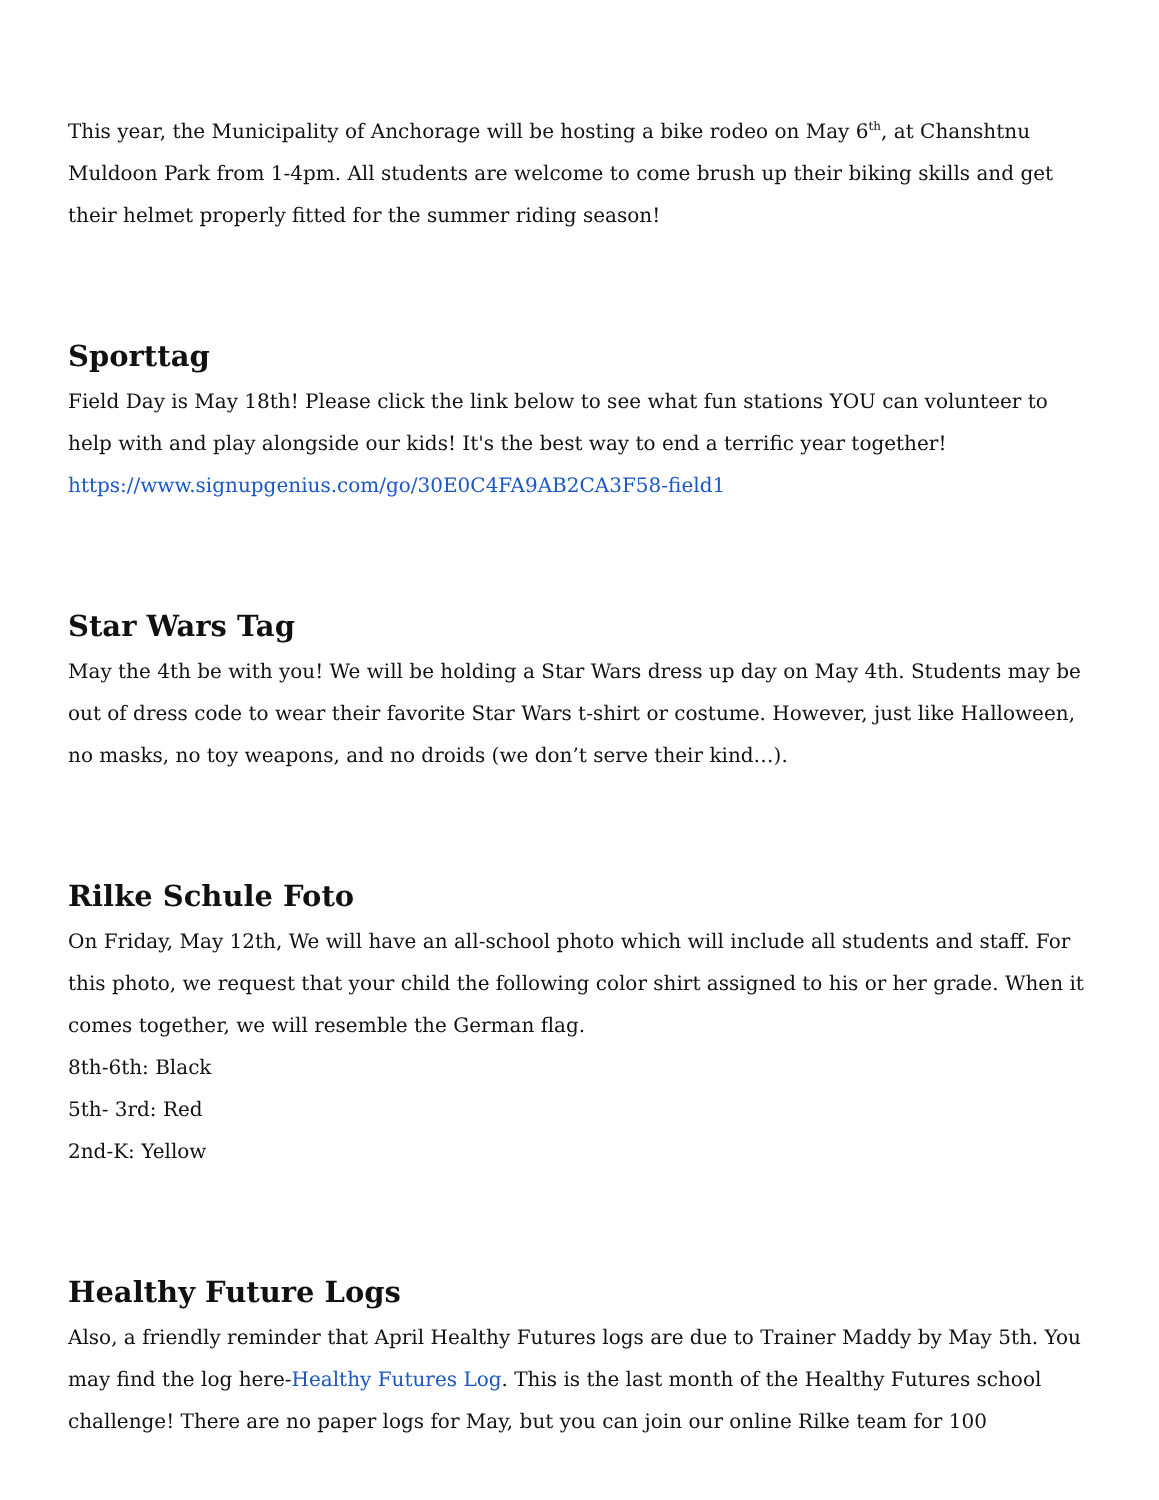This year, the Municipality of Anchorage will be hosting a bike rodeo on May 6<sup>th</sup>, at Chanshtnu Muldoon Park from 1-4pm. All students are welcome to come brush up their biking skills and get their helmet properly fitted for the summer riding season!
Sporttag
Field Day is May 18th! Please click the link below to see what fun stations YOU can volunteer to help with and play alongside our kids! It's the best way to end a terrific year together!
https://www.signupgenius.com/go/30E0C4FA9AB2CA3F58-field1
Star Wars Tag
May the 4th be with you! We will be holding a Star Wars dress up day on May 4th. Students may be out of dress code to wear their favorite Star Wars t-shirt or costume. However, just like Halloween, no masks, no toy weapons, and no droids (we don’t serve their kind…).
Rilke Schule Foto
On Friday, May 12th, We will have an all-school photo which will include all students and staff. For this photo, we request that your child the following color shirt assigned to his or her grade. When it comes together, we will resemble the German flag.
8th-6th: Black
5th- 3rd: Red
2nd-K: Yellow
Healthy Future Logs
Also, a friendly reminder that April Healthy Futures logs are due to Trainer Maddy by May 5th. You may find the log here-Healthy Futures Log. This is the last month of the Healthy Futures school challenge! There are no paper logs for May, but you can join our online Rilke team for 100